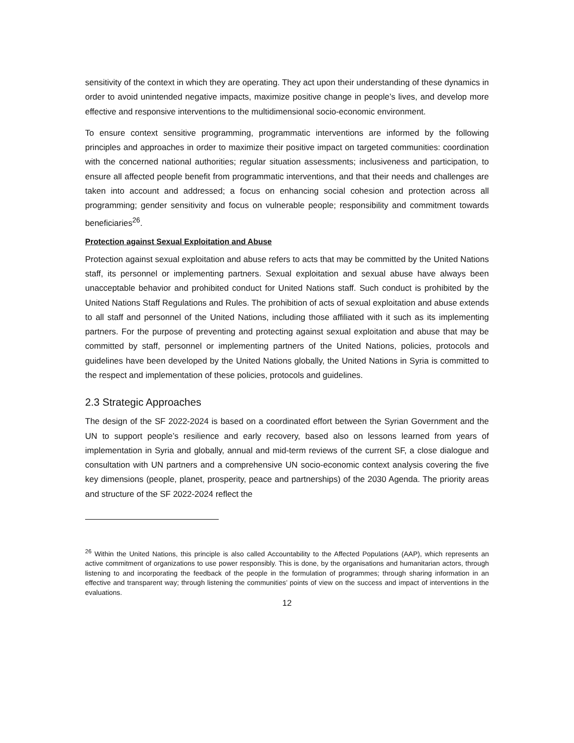sensitivity of the context in which they are operating. They act upon their understanding of these dynamics in order to avoid unintended negative impacts, maximize positive change in people’s lives, and develop more effective and responsive interventions to the multidimensional socio-economic environment.
To ensure context sensitive programming, programmatic interventions are informed by the following principles and approaches in order to maximize their positive impact on targeted communities: coordination with the concerned national authorities; regular situation assessments; inclusiveness and participation, to ensure all affected people benefit from programmatic interventions, and that their needs and challenges are taken into account and addressed; a focus on enhancing social cohesion and protection across all programming; gender sensitivity and focus on vulnerable people; responsibility and commitment towards beneficiaries<sup>26</sup>.
Protection against Sexual Exploitation and Abuse
Protection against sexual exploitation and abuse refers to acts that may be committed by the United Nations staff, its personnel or implementing partners. Sexual exploitation and sexual abuse have always been unacceptable behavior and prohibited conduct for United Nations staff. Such conduct is prohibited by the United Nations Staff Regulations and Rules. The prohibition of acts of sexual exploitation and abuse extends to all staff and personnel of the United Nations, including those affiliated with it such as its implementing partners. For the purpose of preventing and protecting against sexual exploitation and abuse that may be committed by staff, personnel or implementing partners of the United Nations, policies, protocols and guidelines have been developed by the United Nations globally, the United Nations in Syria is committed to the respect and implementation of these policies, protocols and guidelines.
2.3 Strategic Approaches
The design of the SF 2022-2024 is based on a coordinated effort between the Syrian Government and the UN to support people’s resilience and early recovery, based also on lessons learned from years of implementation in Syria and globally, annual and mid-term reviews of the current SF, a close dialogue and consultation with UN partners and a comprehensive UN socio-economic context analysis covering the five key dimensions (people, planet, prosperity, peace and partnerships) of the 2030 Agenda. The priority areas and structure of the SF 2022-2024 reflect the
<sup>26</sup> Within the United Nations, this principle is also called Accountability to the Affected Populations (AAP), which represents an active commitment of organizations to use power responsibly. This is done, by the organisations and humanitarian actors, through listening to and incorporating the feedback of the people in the formulation of programmes; through sharing information in an effective and transparent way; through listening the communities’ points of view on the success and impact of interventions in the evaluations.
12